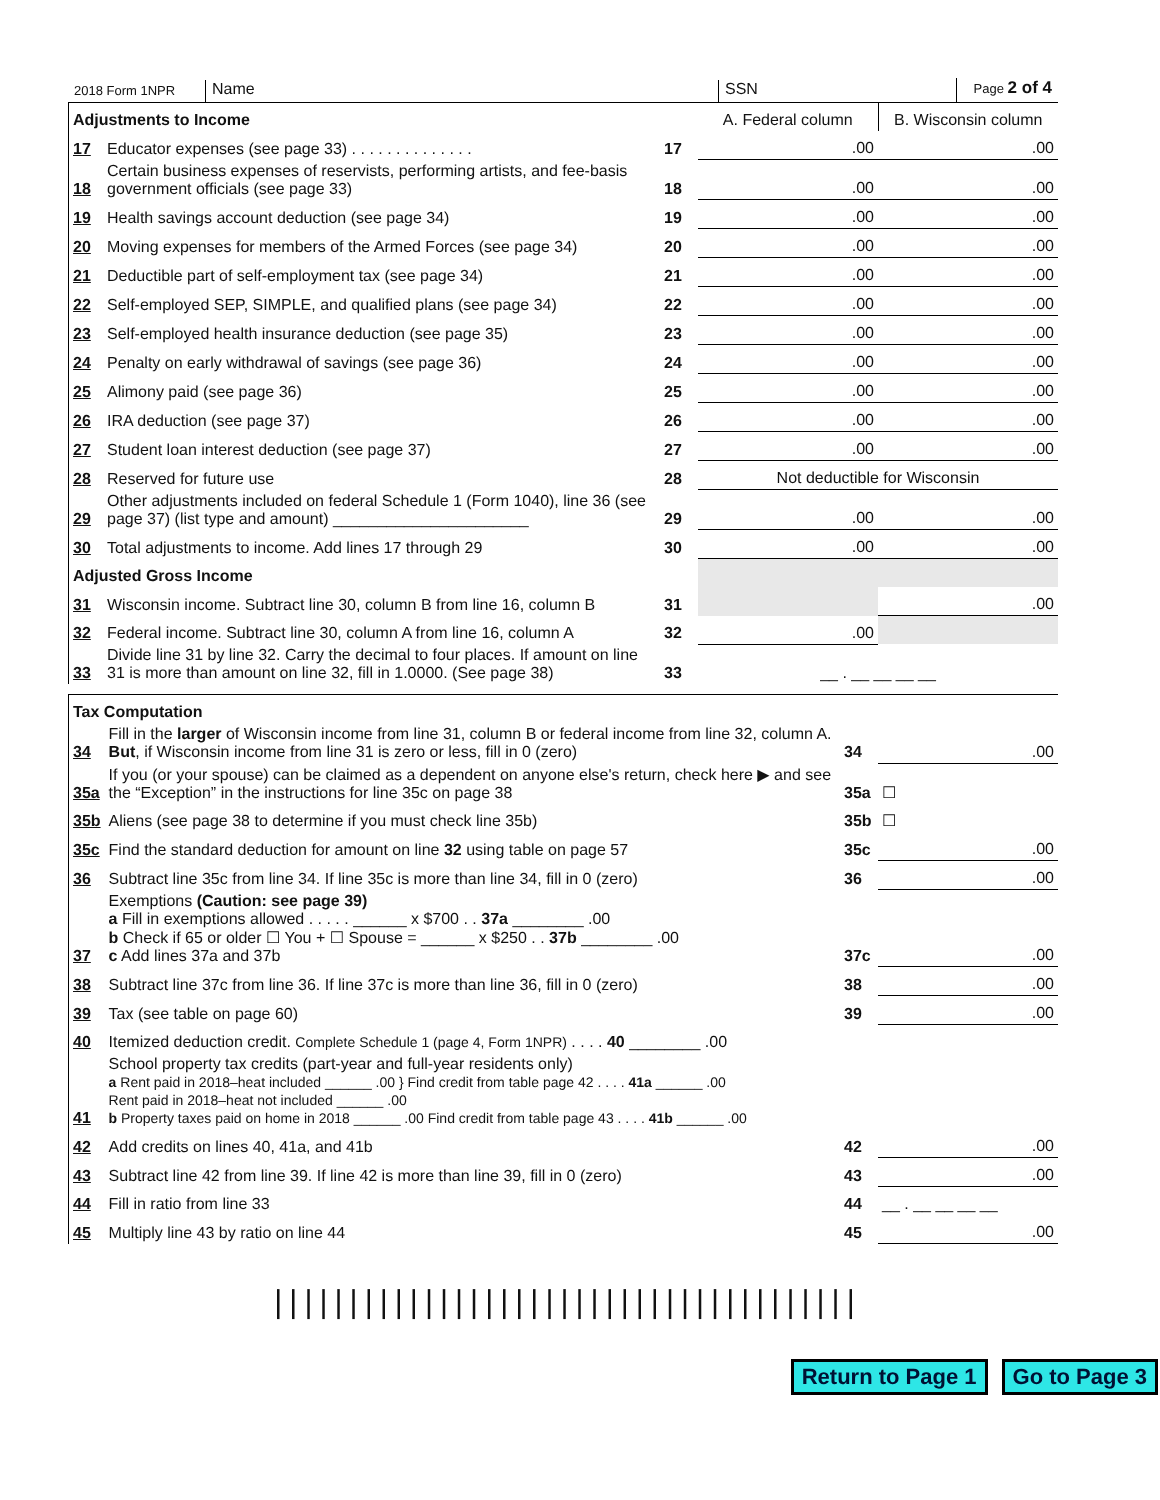2018 Form 1NPR
Name
SSN
Page 2 of 4
| Adjustments to Income | | | A. Federal column | B. Wisconsin column |
| 17 | Educator expenses (see page 33) . . . . . . . . . . . . . . | 17 | .00 | .00 |
| 18 | Certain business expenses of reservists, performing artists, and fee-basis government officials (see page 33) | 18 | .00 | .00 |
| 19 | Health savings account deduction (see page 34) | 19 | .00 | .00 |
| 20 | Moving expenses for members of the Armed Forces (see page 34) | 20 | .00 | .00 |
| 21 | Deductible part of self-employment tax (see page 34) | 21 | .00 | .00 |
| 22 | Self-employed SEP, SIMPLE, and qualified plans (see page 34) | 22 | .00 | .00 |
| 23 | Self-employed health insurance deduction (see page 35) | 23 | .00 | .00 |
| 24 | Penalty on early withdrawal of savings (see page 36) | 24 | .00 | .00 |
| 25 | Alimony paid (see page 36) | 25 | .00 | .00 |
| 26 | IRA deduction (see page 37) | 26 | .00 | .00 |
| 27 | Student loan interest deduction (see page 37) | 27 | .00 | .00 |
| 28 | Reserved for future use | 28 | Not deductible for Wisconsin | |
| 29 | Other adjustments included on federal Schedule 1 (Form 1040), line 36 (see page 37) (list type and amount) ______________________ | 29 | .00 | .00 |
| 30 | Total adjustments to income. Add lines 17 through 29 | 30 | .00 | .00 |
| Adjusted Gross Income | | | | |
| 31 | Wisconsin income. Subtract line 30, column B from line 16, column B | 31 | | .00 |
| 32 | Federal income. Subtract line 30, column A from line 16, column A | 32 | .00 | |
| 33 | Divide line 31 by line 32. Carry the decimal to four places. If amount on line 31 is more than amount on line 32, fill in 1.0000. (See page 38) | 33 | __ . __ __ __ __ | |
| Tax Computation | | | |
| 34 | Fill in the larger of Wisconsin income from line 31, column B or federal income from line 32, column A. But , if Wisconsin income from line 31 is zero or less, fill in 0 (zero) | 34 | .00 |
| 35a | If you (or your spouse) can be claimed as a dependent on anyone else's return, check here ▶ and see the “Exception” in the instructions for line 35c on page 38 | 35a | ☐ |
| 35b | Aliens (see page 38 to determine if you must check line 35b) | 35b | ☐ |
| 35c | Find the standard deduction for amount on line 32 using table on page 57 | 35c | .00 |
| 36 | Subtract line 35c from line 34. If line 35c is more than line 34, fill in 0 (zero) | 36 | .00 |
| 37 | Exemptions (Caution: see page 39) a Fill in exemptions allowed . . . . . ______ x $700 . . 37a ________ .00 b Check if 65 or older ☐ You + ☐ Spouse = ______ x $250 . . 37b ________ .00 c Add lines 37a and 37b | 37c | .00 |
| 38 | Subtract line 37c from line 36. If line 37c is more than line 36, fill in 0 (zero) | 38 | .00 |
| 39 | Tax (see table on page 60) | 39 | .00 |
| 40 | Itemized deduction credit. Complete Schedule 1 (page 4, Form 1NPR) . . . . 40 ________ .00 | | |
| 41 | School property tax credits (part-year and full-year residents only) a Rent paid in 2018–heat included ______ .00 } Find credit from table page 42 . . . . 41a ______ .00 Rent paid in 2018–heat not included ______ .00 b Property taxes paid on home in 2018 ______ .00 Find credit from table page 43 . . . . 41b ______ .00 | | |
| 42 | Add credits on lines 40, 41a, and 41b | 42 | .00 |
| 43 | Subtract line 42 from line 39. If line 42 is more than line 39, fill in 0 (zero) | 43 | .00 |
| 44 | Fill in ratio from line 33 | 44 | __ . __ __ __ __ |
| 45 | Multiply line 43 by ratio on line 44 | 45 | .00 |
|||||||||||||||||||||||||||||||||||||||
Return to Page 1 Go to Page 3